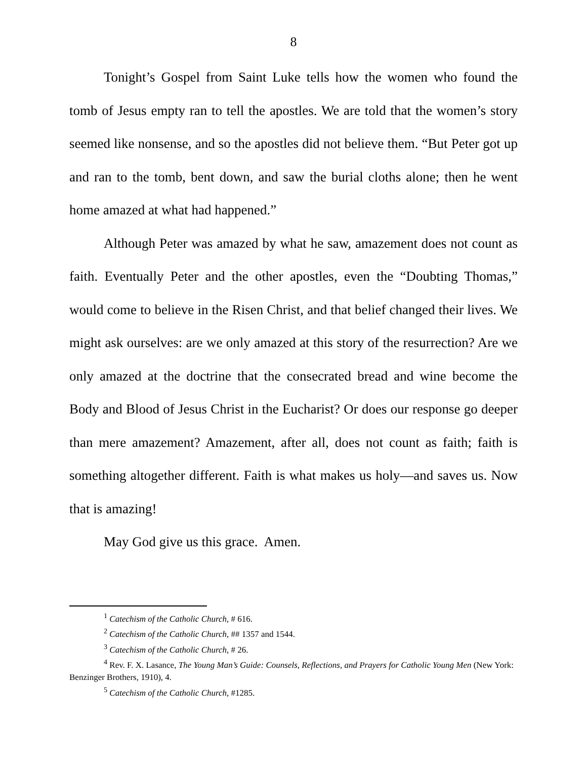8
Tonight’s Gospel from Saint Luke tells how the women who found the tomb of Jesus empty ran to tell the apostles. We are told that the women’s story seemed like nonsense, and so the apostles did not believe them. “But Peter got up and ran to the tomb, bent down, and saw the burial cloths alone; then he went home amazed at what had happened.”
Although Peter was amazed by what he saw, amazement does not count as faith. Eventually Peter and the other apostles, even the “Doubting Thomas,” would come to believe in the Risen Christ, and that belief changed their lives. We might ask ourselves: are we only amazed at this story of the resurrection? Are we only amazed at the doctrine that the consecrated bread and wine become the Body and Blood of Jesus Christ in the Eucharist? Or does our response go deeper than mere amazement? Amazement, after all, does not count as faith; faith is something altogether different. Faith is what makes us holy—and saves us. Now that is amazing!
May God give us this grace. Amen.
<sup>1</sup> Catechism of the Catholic Church, # 616.
<sup>2</sup> Catechism of the Catholic Church, ## 1357 and 1544.
<sup>3</sup> Catechism of the Catholic Church, # 26.
<sup>4</sup> Rev. F. X. Lasance, The Young Man’s Guide: Counsels, Reflections, and Prayers for Catholic Young Men (New York: Benzinger Brothers, 1910), 4.
<sup>5</sup> Catechism of the Catholic Church, #1285.